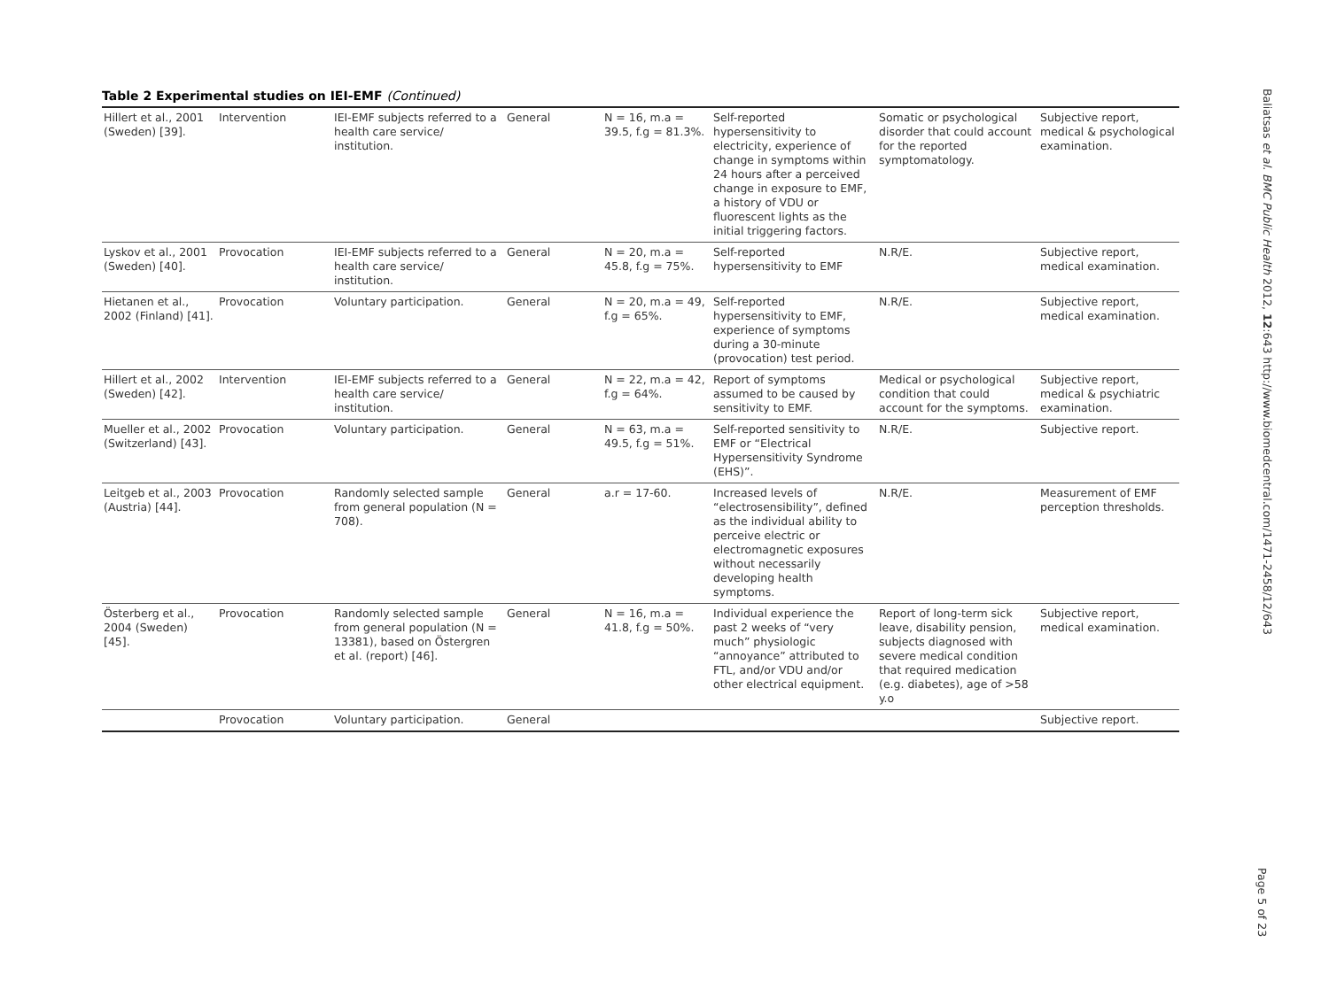Table 2 Experimental studies on IEI-EMF (Continued)
| Hillert et al., 2001 (Sweden) [39]. | Intervention | IEI-EMF subjects referred to a health care service/ institution. | General | N = 16, m.a = 39.5, f.g = 81.3%. | Self-reported hypersensitivity to electricity, experience of change in symptoms within 24 hours after a perceived change in exposure to EMF, a history of VDU or fluorescent lights as the initial triggering factors. | Somatic or psychological disorder that could account for the reported symptomatology. | Subjective report, medical & psychological examination. |
| Lyskov et al., 2001 (Sweden) [40]. | Provocation | IEI-EMF subjects referred to a health care service/ institution. | General | N = 20, m.a = 45.8, f.g = 75%. | Self-reported hypersensitivity to EMF | N.R/E. | Subjective report, medical examination. |
| Hietanen et al., 2002 (Finland) [41]. | Provocation | Voluntary participation. | General | N = 20, m.a = 49, f.g = 65%. | Self-reported hypersensitivity to EMF, experience of symptoms during a 30-minute (provocation) test period. | N.R/E. | Subjective report, medical examination. |
| Hillert et al., 2002 (Sweden) [42]. | Intervention | IEI-EMF subjects referred to a health care service/ institution. | General | N = 22, m.a = 42, f.g = 64%. | Report of symptoms assumed to be caused by sensitivity to EMF. | Medical or psychological condition that could account for the symptoms. | Subjective report, medical & psychiatric examination. |
| Mueller et al., 2002 (Switzerland) [43]. | Provocation | Voluntary participation. | General | N = 63, m.a = 49.5, f.g = 51%. | Self-reported sensitivity to EMF or “Electrical Hypersensitivity Syndrome (EHS)”. | N.R/E. | Subjective report. |
| Leitgeb et al., 2003 (Austria) [44]. | Provocation | Randomly selected sample from general population (N = 708). | General | a.r = 17-60. | Increased levels of “electrosensibility”, defined as the individual ability to perceive electric or electromagnetic exposures without necessarily developing health symptoms. | N.R/E. | Measurement of EMF perception thresholds. |
| Österberg et al., 2004 (Sweden) [45]. | Provocation | Randomly selected sample from general population (N = 13381), based on Östergren et al. (report) [46]. | General | N = 16, m.a = 41.8, f.g = 50%. | Individual experience the past 2 weeks of “very much” physiologic “annoyance” attributed to FTL, and/or VDU and/or other electrical equipment. | Report of long-term sick leave, disability pension, subjects diagnosed with severe medical condition that required medication (e.g. diabetes), age of >58 y.o | Subjective report, medical examination. |
| | Provocation | Voluntary participation. | General | | | | Subjective report. |
Baliatsas et al. BMC Public Health 2012, 12:643 http://www.biomedcentral.com/1471-2458/12/643
Page 5 of 23